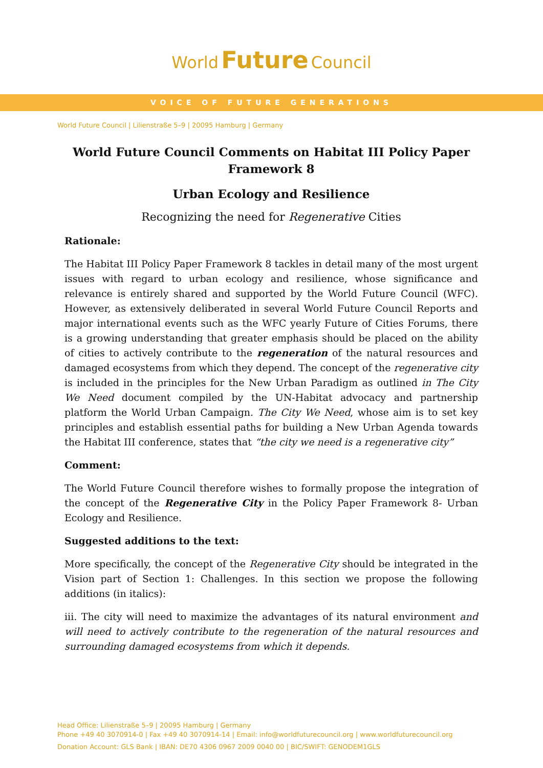World Future Council
VOICE OF FUTURE GENERATIONS
World Future Council | Lilienstraße 5–9 | 20095 Hamburg | Germany
World Future Council Comments on Habitat III Policy Paper
Framework 8
Urban Ecology and Resilience
Recognizing the need for Regenerative Cities
Rationale:
The Habitat III Policy Paper Framework 8 tackles in detail many of the most urgent issues with regard to urban ecology and resilience, whose significance and relevance is entirely shared and supported by the World Future Council (WFC). However, as extensively deliberated in several World Future Council Reports and major international events such as the WFC yearly Future of Cities Forums, there is a growing understanding that greater emphasis should be placed on the ability of cities to actively contribute to the regeneration of the natural resources and damaged ecosystems from which they depend. The concept of the regenerative city is included in the principles for the New Urban Paradigm as outlined in The City We Need document compiled by the UN-Habitat advocacy and partnership platform the World Urban Campaign. The City We Need, whose aim is to set key principles and establish essential paths for building a New Urban Agenda towards the Habitat III conference, states that “the city we need is a regenerative city”
Comment:
The World Future Council therefore wishes to formally propose the integration of the concept of the Regenerative City in the Policy Paper Framework 8- Urban Ecology and Resilience.
Suggested additions to the text:
More specifically, the concept of the Regenerative City should be integrated in the Vision part of Section 1: Challenges. In this section we propose the following additions (in italics):
iii. The city will need to maximize the advantages of its natural environment and will need to actively contribute to the regeneration of the natural resources and surrounding damaged ecosystems from which it depends.
Head Office: Lilienstraße 5–9 | 20095 Hamburg | Germany
Phone +49 40 3070914-0 | Fax +49 40 3070914-14 | Email: info@worldfuturecouncil.org | www.worldfuturecouncil.org
Donation Account: GLS Bank | IBAN: DE70 4306 0967 2009 0040 00 | BIC/SWIFT: GENODEM1GLS